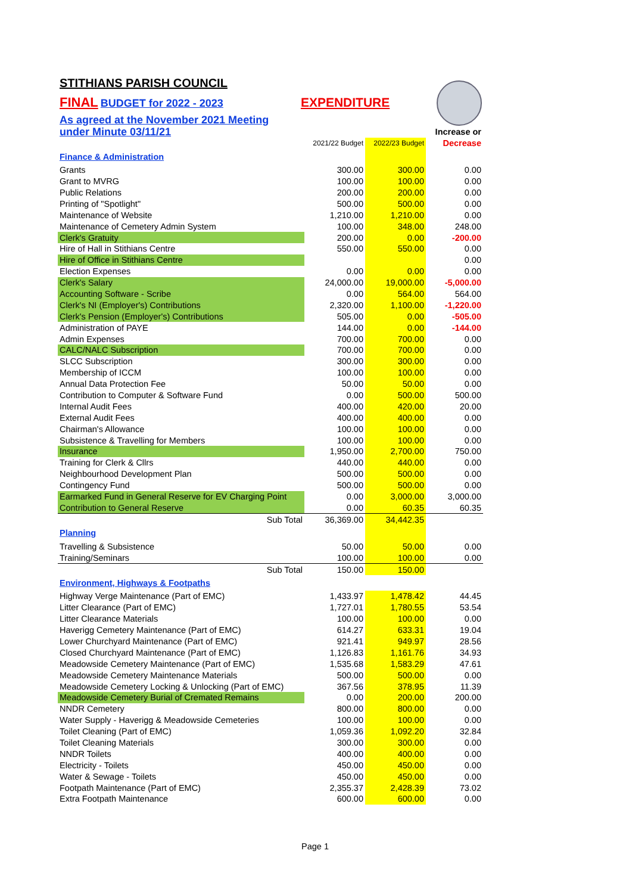STITHIANS PARISH COUNCIL
FINAL BUDGET for 2022 - 2023 EXPENDITURE
As agreed at the November 2021 Meeting
| under Minute 03/11/21 | | | Increase or |
| | 2021/22 Budget | 2022/23 Budget | Decrease |
| Finance & Administration | | | |
| Grants | 300.00 | 300.00 | 0.00 |
| Grant to MVRG | 100.00 | 100.00 | 0.00 |
| Public Relations | 200.00 | 200.00 | 0.00 |
| Printing of "Spotlight" | 500.00 | 500.00 | 0.00 |
| Maintenance of Website | 1,210.00 | 1,210.00 | 0.00 |
| Maintenance of Cemetery Admin System | 100.00 | 348.00 | 248.00 |
| Clerk's Gratuity | 200.00 | 0.00 | -200.00 |
| Hire of Hall in Stithians Centre | 550.00 | 550.00 | 0.00 |
| Hire of Office in Stithians Centre | | | 0.00 |
| Election Expenses | 0.00 | 0.00 | 0.00 |
| Clerk's Salary | 24,000.00 | 19,000.00 | -5,000.00 |
| Accounting Software - Scribe | 0.00 | 564.00 | 564.00 |
| Clerk's NI (Employer's) Contributions | 2,320.00 | 1,100.00 | -1,220.00 |
| Clerk's Pension (Employer's) Contributions | 505.00 | 0.00 | -505.00 |
| Administration of PAYE | 144.00 | 0.00 | -144.00 |
| Admin Expenses | 700.00 | 700.00 | 0.00 |
| CALC/NALC Subscription | 700.00 | 700.00 | 0.00 |
| SLCC Subscription | 300.00 | 300.00 | 0.00 |
| Membership of ICCM | 100.00 | 100.00 | 0.00 |
| Annual Data Protection Fee | 50.00 | 50.00 | 0.00 |
| Contribution to Computer & Software Fund | 0.00 | 500.00 | 500.00 |
| Internal Audit Fees | 400.00 | 420.00 | 20.00 |
| External Audit Fees | 400.00 | 400.00 | 0.00 |
| Chairman's Allowance | 100.00 | 100.00 | 0.00 |
| Subsistence & Travelling for Members | 100.00 | 100.00 | 0.00 |
| Insurance | 1,950.00 | 2,700.00 | 750.00 |
| Training for Clerk & Cllrs | 440.00 | 440.00 | 0.00 |
| Neighbourhood Development Plan | 500.00 | 500.00 | 0.00 |
| Contingency Fund | 500.00 | 500.00 | 0.00 |
| Earmarked Fund in General Reserve for EV Charging Point | 0.00 | 3,000.00 | 3,000.00 |
| Contribution to General Reserve | 0.00 | 60.35 | 60.35 |
| Sub Total | 36,369.00 | 34,442.35 | |
| Planning | | | |
| Travelling & Subsistence | 50.00 | 50.00 | 0.00 |
| Training/Seminars | 100.00 | 100.00 | 0.00 |
| Sub Total | 150.00 | 150.00 | |
| Environment, Highways & Footpaths | | | |
| Highway Verge Maintenance (Part of EMC) | 1,433.97 | 1,478.42 | 44.45 |
| Litter Clearance (Part of EMC) | 1,727.01 | 1,780.55 | 53.54 |
| Litter Clearance Materials | 100.00 | 100.00 | 0.00 |
| Haverigg Cemetery Maintenance (Part of EMC) | 614.27 | 633.31 | 19.04 |
| Lower Churchyard Maintenance (Part of EMC) | 921.41 | 949.97 | 28.56 |
| Closed Churchyard Maintenance (Part of EMC) | 1,126.83 | 1,161.76 | 34.93 |
| Meadowside Cemetery Maintenance (Part of EMC) | 1,535.68 | 1,583.29 | 47.61 |
| Meadowside Cemetery Maintenance Materials | 500.00 | 500.00 | 0.00 |
| Meadowside Cemetery Locking & Unlocking (Part of EMC) | 367.56 | 378.95 | 11.39 |
| Meadowside Cemetery Burial of Cremated Remains | 0.00 | 200.00 | 200.00 |
| NNDR Cemetery | 800.00 | 800.00 | 0.00 |
| Water Supply - Haverigg & Meadowside Cemeteries | 100.00 | 100.00 | 0.00 |
| Toilet Cleaning (Part of EMC) | 1,059.36 | 1,092.20 | 32.84 |
| Toilet Cleaning Materials | 300.00 | 300.00 | 0.00 |
| NNDR Toilets | 400.00 | 400.00 | 0.00 |
| Electricity - Toilets | 450.00 | 450.00 | 0.00 |
| Water & Sewage - Toilets | 450.00 | 450.00 | 0.00 |
| Footpath Maintenance (Part of EMC) | 2,355.37 | 2,428.39 | 73.02 |
| Extra Footpath Maintenance | 600.00 | 600.00 | 0.00 |
Page 1